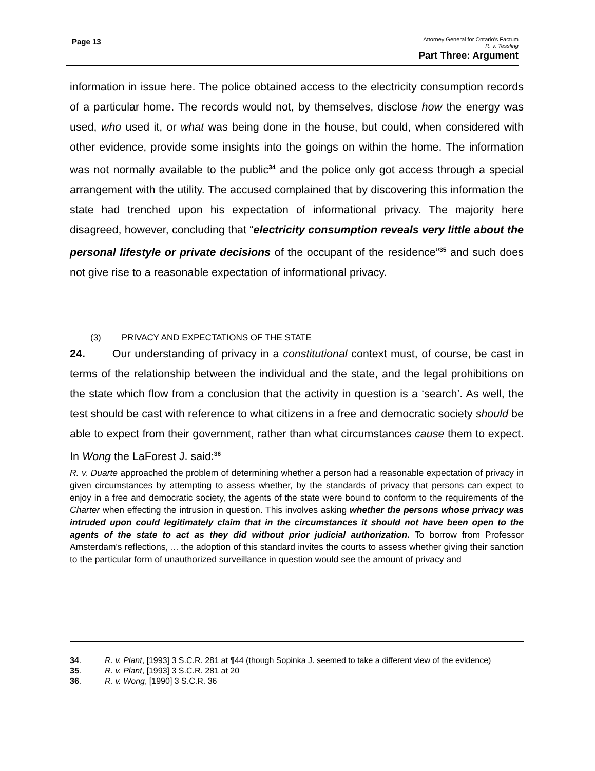Page 13
Attorney General for Ontario’s Factum
R. v. Tessling
Part Three: Argument
information in issue here. The police obtained access to the electricity consumption records of a particular home. The records would not, by themselves, disclose how the energy was used, who used it, or what was being done in the house, but could, when considered with other evidence, provide some insights into the goings on within the home. The information was not normally available to the public<sup>34</sup> and the police only got access through a special arrangement with the utility. The accused complained that by discovering this information the state had trenched upon his expectation of informational privacy. The majority here disagreed, however, concluding that “electricity consumption reveals very little about the personal lifestyle or private decisions of the occupant of the residence”<sup>35</sup> and such does not give rise to a reasonable expectation of informational privacy.
(3) PRIVACY AND EXPECTATIONS OF THE STATE
24. Our understanding of privacy in a constitutional context must, of course, be cast in terms of the relationship between the individual and the state, and the legal prohibitions on the state which flow from a conclusion that the activity in question is a ‘search’. As well, the test should be cast with reference to what citizens in a free and democratic society should be able to expect from their government, rather than what circumstances cause them to expect. In Wong the LaForest J. said:<sup>36</sup>
R. v. Duarte approached the problem of determining whether a person had a reasonable expectation of privacy in given circumstances by attempting to assess whether, by the standards of privacy that persons can expect to enjoy in a free and democratic society, the agents of the state were bound to conform to the requirements of the Charter when effecting the intrusion in question. This involves asking whether the persons whose privacy was intruded upon could legitimately claim that in the circumstances it should not have been open to the agents of the state to act as they did without prior judicial authorization. To borrow from Professor Amsterdam's reflections, ... the adoption of this standard invites the courts to assess whether giving their sanction to the particular form of unauthorized surveillance in question would see the amount of privacy and
34. R. v. Plant, [1993] 3 S.C.R. 281 at ¶44 (though Sopinka J. seemed to take a different view of the evidence)
35. R. v. Plant, [1993] 3 S.C.R. 281 at 20
36. R. v. Wong, [1990] 3 S.C.R. 36